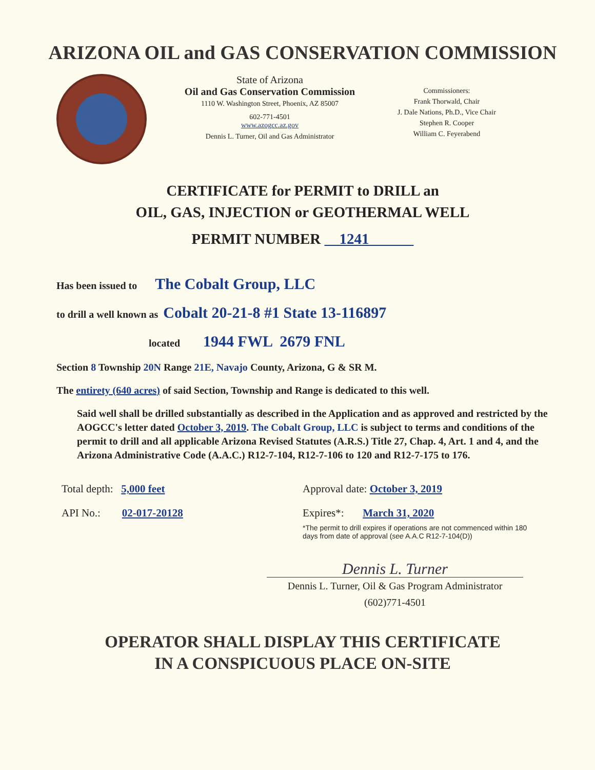ARIZONA OIL and GAS CONSERVATION COMMISSION
State of Arizona
Oil and Gas Conservation Commission
1110 W. Washington Street, Phoenix, AZ 85007
602-771-4501
www.azogcc.az.gov
Dennis L. Turner, Oil and Gas Administrator
Commissioners:
Frank Thorwald, Chair
J. Dale Nations, Ph.D., Vice Chair
Stephen R. Cooper
William C. Feyerabend
CERTIFICATE for PERMIT to DRILL an
OIL, GAS, INJECTION or GEOTHERMAL WELL
PERMIT NUMBER 1241
Has been issued to The Cobalt Group, LLC
to drill a well known as Cobalt 20-21-8 #1 State 13-116897
located 1944 FWL 2679 FNL
Section 8 Township 20N Range 21E, Navajo County, Arizona, G & SR M.
The entirety (640 acres) of said Section, Township and Range is dedicated to this well.
Said well shall be drilled substantially as described in the Application and as approved and restricted by the AOGCC's letter dated October 3, 2019. The Cobalt Group, LLC is subject to terms and conditions of the permit to drill and all applicable Arizona Revised Statutes (A.R.S.) Title 27, Chap. 4, Art. 1 and 4, and the Arizona Administrative Code (A.A.C.) R12-7-104, R12-7-106 to 120 and R12-7-175 to 176.
Total depth: 5,000 feet
Approval date: October 3, 2019
API No.: 02-017-20128
Expires*: March 31, 2020
*The permit to drill expires if operations are not commenced within 180 days from date of approval (see A.A.C R12-7-104(D))
Dennis L. Turner
Dennis L. Turner, Oil & Gas Program Administrator
(602)771-4501
OPERATOR SHALL DISPLAY THIS CERTIFICATE
IN A CONSPICUOUS PLACE ON-SITE